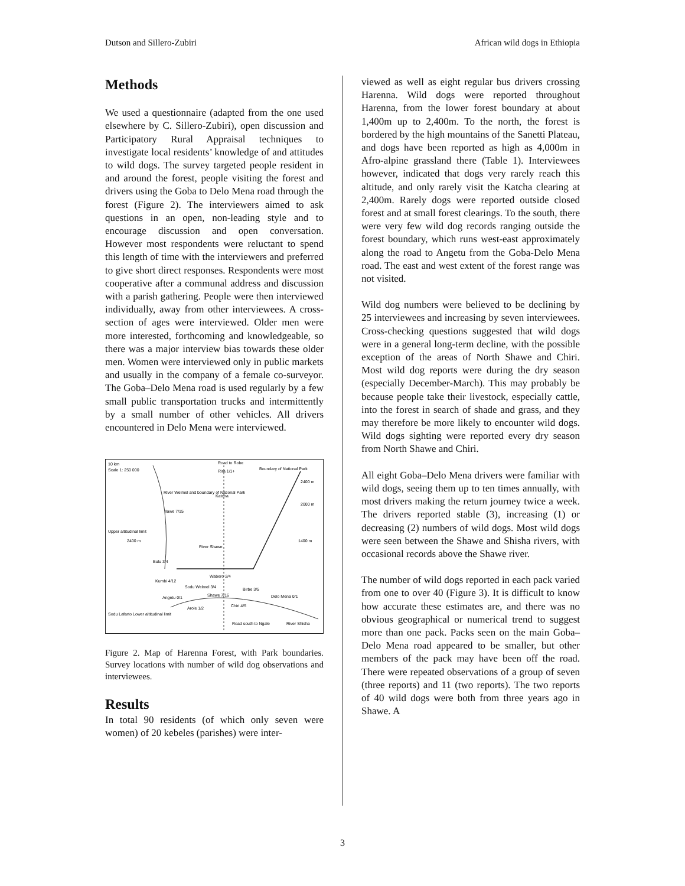Dutson and Sillero-Zubiri African wild dogs in Ethiopia
Methods
We used a questionnaire (adapted from the one used elsewhere by C. Sillero-Zubiri), open discussion and Participatory Rural Appraisal techniques to investigate local residents’ knowledge of and attitudes to wild dogs. The survey targeted people resident in and around the forest, people visiting the forest and drivers using the Goba to Delo Mena road through the forest (Figure 2). The interviewers aimed to ask questions in an open, non-leading style and to encourage discussion and open conversation. However most respondents were reluctant to spend this length of time with the interviewers and preferred to give short direct responses. Respondents were most cooperative after a communal address and discussion with a parish gathering. People were then interviewed individually, away from other interviewees. A cross-section of ages were interviewed. Older men were more interested, forthcoming and knowledgeable, so there was a major interview bias towards these older men. Women were interviewed only in public markets and usually in the company of a female co-surveyor. The Goba–Delo Mena road is used regularly by a few small public transportation trucks and intermittently by a small number of other vehicles. All drivers encountered in Delo Mena were interviewed.
10 km
Scale 1: 250 000
Road to Robe
Rira 1/1+
Boundary of National Park
River Welmel and boundary of National Park
Katcha
Ilawe 7/15
Upper altitudinal limit
2400 m
River Shawe
Bulu 3/4
Kumbi 4/12
Wabero 2/4
Sodu Welmel 3/4
Angetu 0/1
Shawe 7/16
Birbe 3/5
Delo Mena 0/1
Arole 1/2
Chiri 4/5
Sodu Lafarto Lower altitudinal limit
Road south to Ngale
River Shisha
2400 m
2000 m
1400 m
Figure 2. Map of Harenna Forest, with Park boundaries. Survey locations with number of wild dog observations and interviewees.
Results
In total 90 residents (of which only seven were women) of 20 kebeles (parishes) were inter-
viewed as well as eight regular bus drivers crossing Harenna. Wild dogs were reported throughout Harenna, from the lower forest boundary at about 1,400m up to 2,400m. To the north, the forest is bordered by the high mountains of the Sanetti Plateau, and dogs have been reported as high as 4,000m in Afro-alpine grassland there (Table 1). Interviewees however, indicated that dogs very rarely reach this altitude, and only rarely visit the Katcha clearing at 2,400m. Rarely dogs were reported outside closed forest and at small forest clearings. To the south, there were very few wild dog records ranging outside the forest boundary, which runs west-east approximately along the road to Angetu from the Goba-Delo Mena road. The east and west extent of the forest range was not visited.
Wild dog numbers were believed to be declining by 25 interviewees and increasing by seven interviewees. Cross-checking questions suggested that wild dogs were in a general long-term decline, with the possible exception of the areas of North Shawe and Chiri. Most wild dog reports were during the dry season (especially December-March). This may probably be because people take their livestock, especially cattle, into the forest in search of shade and grass, and they may therefore be more likely to encounter wild dogs. Wild dogs sighting were reported every dry season from North Shawe and Chiri.
All eight Goba–Delo Mena drivers were familiar with wild dogs, seeing them up to ten times annually, with most drivers making the return journey twice a week. The drivers reported stable (3), increasing (1) or decreasing (2) numbers of wild dogs. Most wild dogs were seen between the Shawe and Shisha rivers, with occasional records above the Shawe river.
The number of wild dogs reported in each pack varied from one to over 40 (Figure 3). It is difficult to know how accurate these estimates are, and there was no obvious geographical or numerical trend to suggest more than one pack. Packs seen on the main Goba–Delo Mena road appeared to be smaller, but other members of the pack may have been off the road. There were repeated observations of a group of seven (three reports) and 11 (two reports). The two reports of 40 wild dogs were both from three years ago in Shawe. A
3